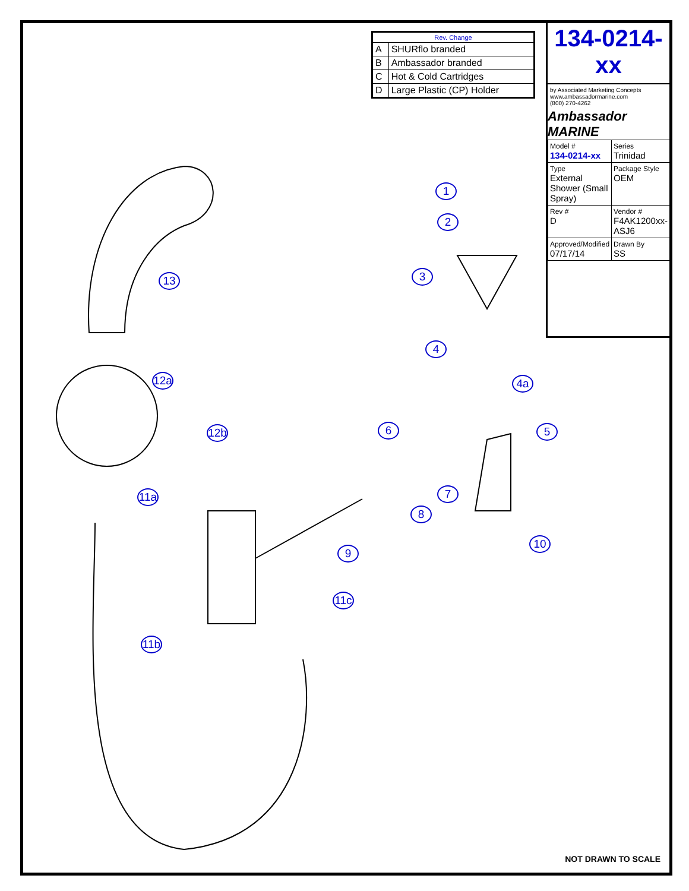| Rev. Change | |
| --- | --- |
| A | SHURflo branded |
| B | Ambassador branded |
| C | Hot & Cold Cartridges |
| D | Large Plastic (CP) Holder |
134-0214-xx
by Associated Marketing Concepts
www.ambassadormarine.com
(800) 270-4262
Ambassador MARINE
| Model # 134-0214-xx | Series Trinidad |
| Type External Shower (Small Spray) | Package Style OEM |
| Rev # D | Vendor # F4AK1200xx-ASJ6 |
| Approved/Modified 07/17/14 | Drawn By SS |
1
2
3
4
4a
5
6
7
8
9
10
11a
11b
11c
12a
12b
13
NOT DRAWN TO SCALE